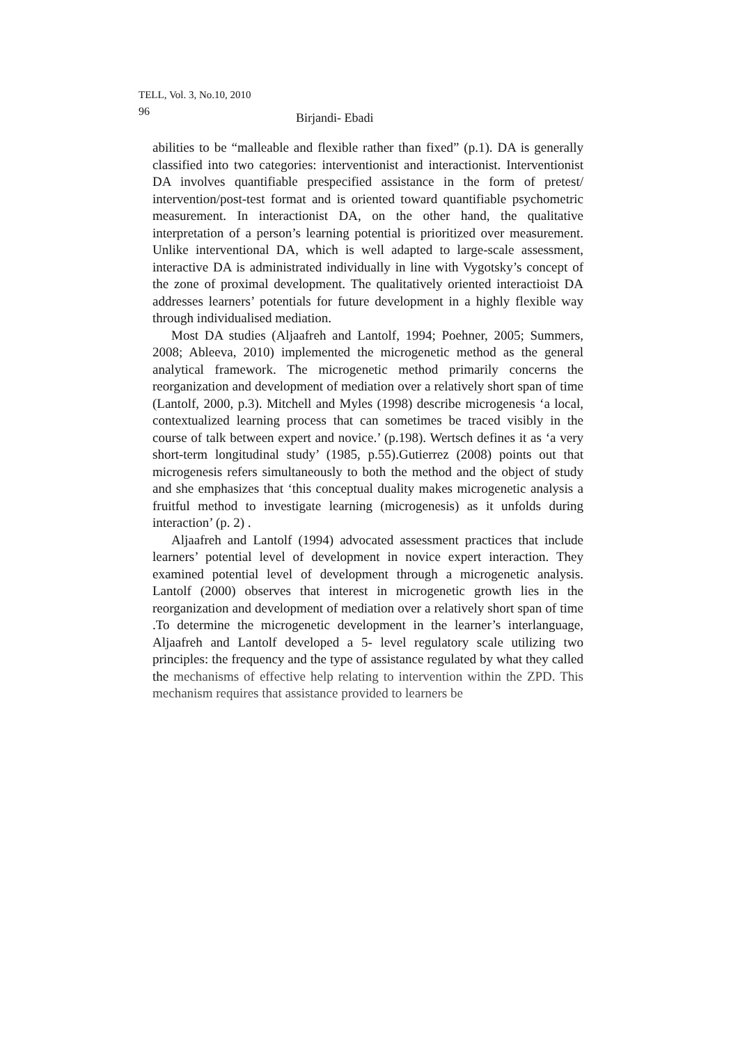TELL, Vol. 3, No.10, 2010
96 Birjandi- Ebadi
abilities to be “malleable and flexible rather than fixed” (p.1). DA is generally classified into two categories: interventionist and interactionist. Interventionist DA involves quantifiable prespecified assistance in the form of pretest/ intervention/post-test format and is oriented toward quantifiable psychometric measurement. In interactionist DA, on the other hand, the qualitative interpretation of a person’s learning potential is prioritized over measurement. Unlike interventional DA, which is well adapted to large-scale assessment, interactive DA is administrated individually in line with Vygotsky’s concept of the zone of proximal development. The qualitatively oriented interactioist DA addresses learners’ potentials for future development in a highly flexible way through individualised mediation.
Most DA studies (Aljaafreh and Lantolf, 1994; Poehner, 2005; Summers, 2008; Ableeva, 2010) implemented the microgenetic method as the general analytical framework. The microgenetic method primarily concerns the reorganization and development of mediation over a relatively short span of time (Lantolf, 2000, p.3). Mitchell and Myles (1998) describe microgenesis ‘a local, contextualized learning process that can sometimes be traced visibly in the course of talk between expert and novice.’ (p.198). Wertsch defines it as ‘a very short-term longitudinal study’ (1985, p.55).Gutierrez (2008) points out that microgenesis refers simultaneously to both the method and the object of study and she emphasizes that ‘this conceptual duality makes microgenetic analysis a fruitful method to investigate learning (microgenesis) as it unfolds during interaction’ (p. 2) .
Aljaafreh and Lantolf (1994) advocated assessment practices that include learners’ potential level of development in novice expert interaction. They examined potential level of development through a microgenetic analysis. Lantolf (2000) observes that interest in microgenetic growth lies in the reorganization and development of mediation over a relatively short span of time .To determine the microgenetic development in the learner’s interlanguage, Aljaafreh and Lantolf developed a 5- level regulatory scale utilizing two principles: the frequency and the type of assistance regulated by what they called the mechanisms of effective help relating to intervention within the ZPD. This mechanism requires that assistance provided to learners be